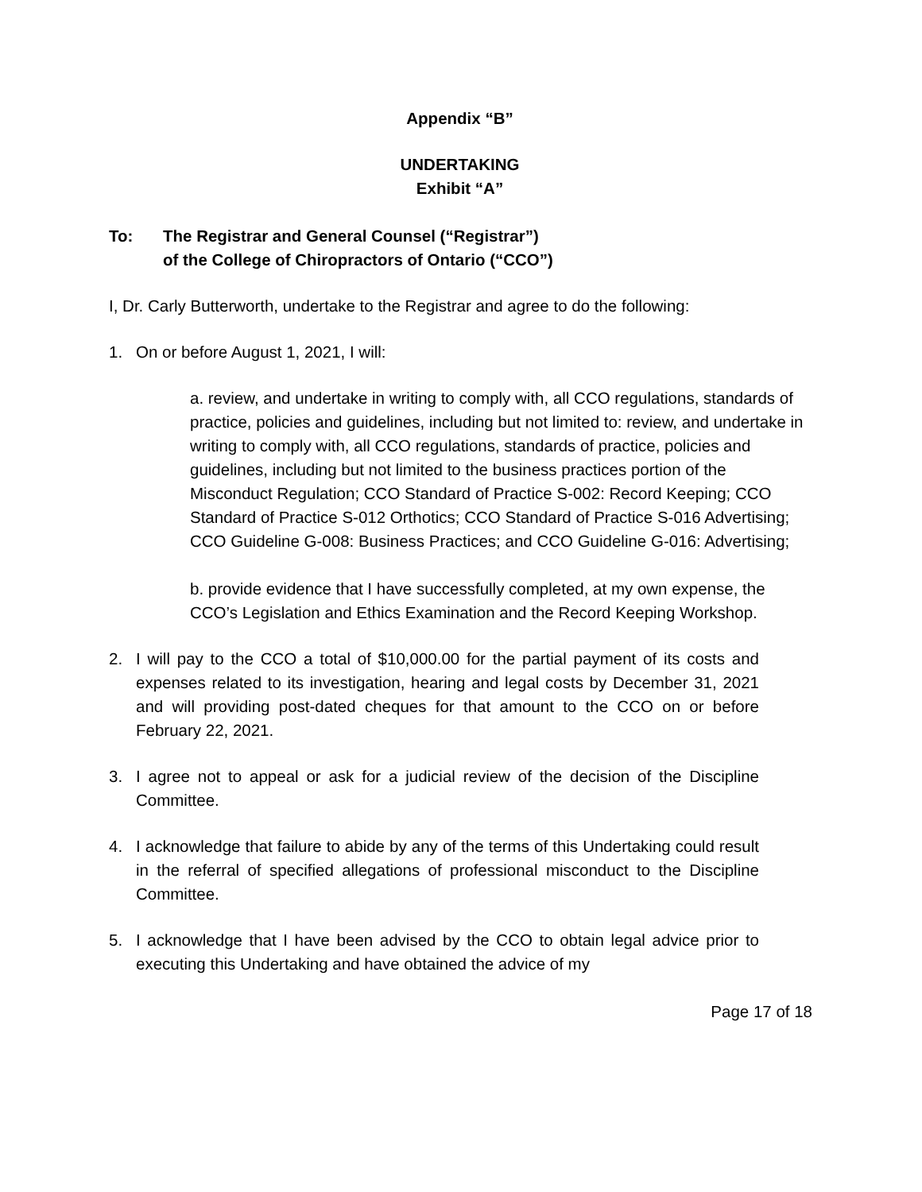Appendix “B”
UNDERTAKING
Exhibit “A”
To: The Registrar and General Counsel (“Registrar”)
of the College of Chiropractors of Ontario (“CCO”)
I, Dr. Carly Butterworth, undertake to the Registrar and agree to do the following:
1. On or before August 1, 2021, I will:
a. review, and undertake in writing to comply with, all CCO regulations, standards of practice, policies and guidelines, including but not limited to: review, and undertake in writing to comply with, all CCO regulations, standards of practice, policies and guidelines, including but not limited to the business practices portion of the Misconduct Regulation; CCO Standard of Practice S-002: Record Keeping; CCO Standard of Practice S-012 Orthotics; CCO Standard of Practice S-016 Advertising; CCO Guideline G-008: Business Practices; and CCO Guideline G-016: Advertising;
b. provide evidence that I have successfully completed, at my own expense, the CCO’s Legislation and Ethics Examination and the Record Keeping Workshop.
2. I will pay to the CCO a total of $10,000.00 for the partial payment of its costs and expenses related to its investigation, hearing and legal costs by December 31, 2021 and will providing post-dated cheques for that amount to the CCO on or before February 22, 2021.
3. I agree not to appeal or ask for a judicial review of the decision of the Discipline Committee.
4. I acknowledge that failure to abide by any of the terms of this Undertaking could result in the referral of specified allegations of professional misconduct to the Discipline Committee.
5. I acknowledge that I have been advised by the CCO to obtain legal advice prior to executing this Undertaking and have obtained the advice of my
Page 17 of 18